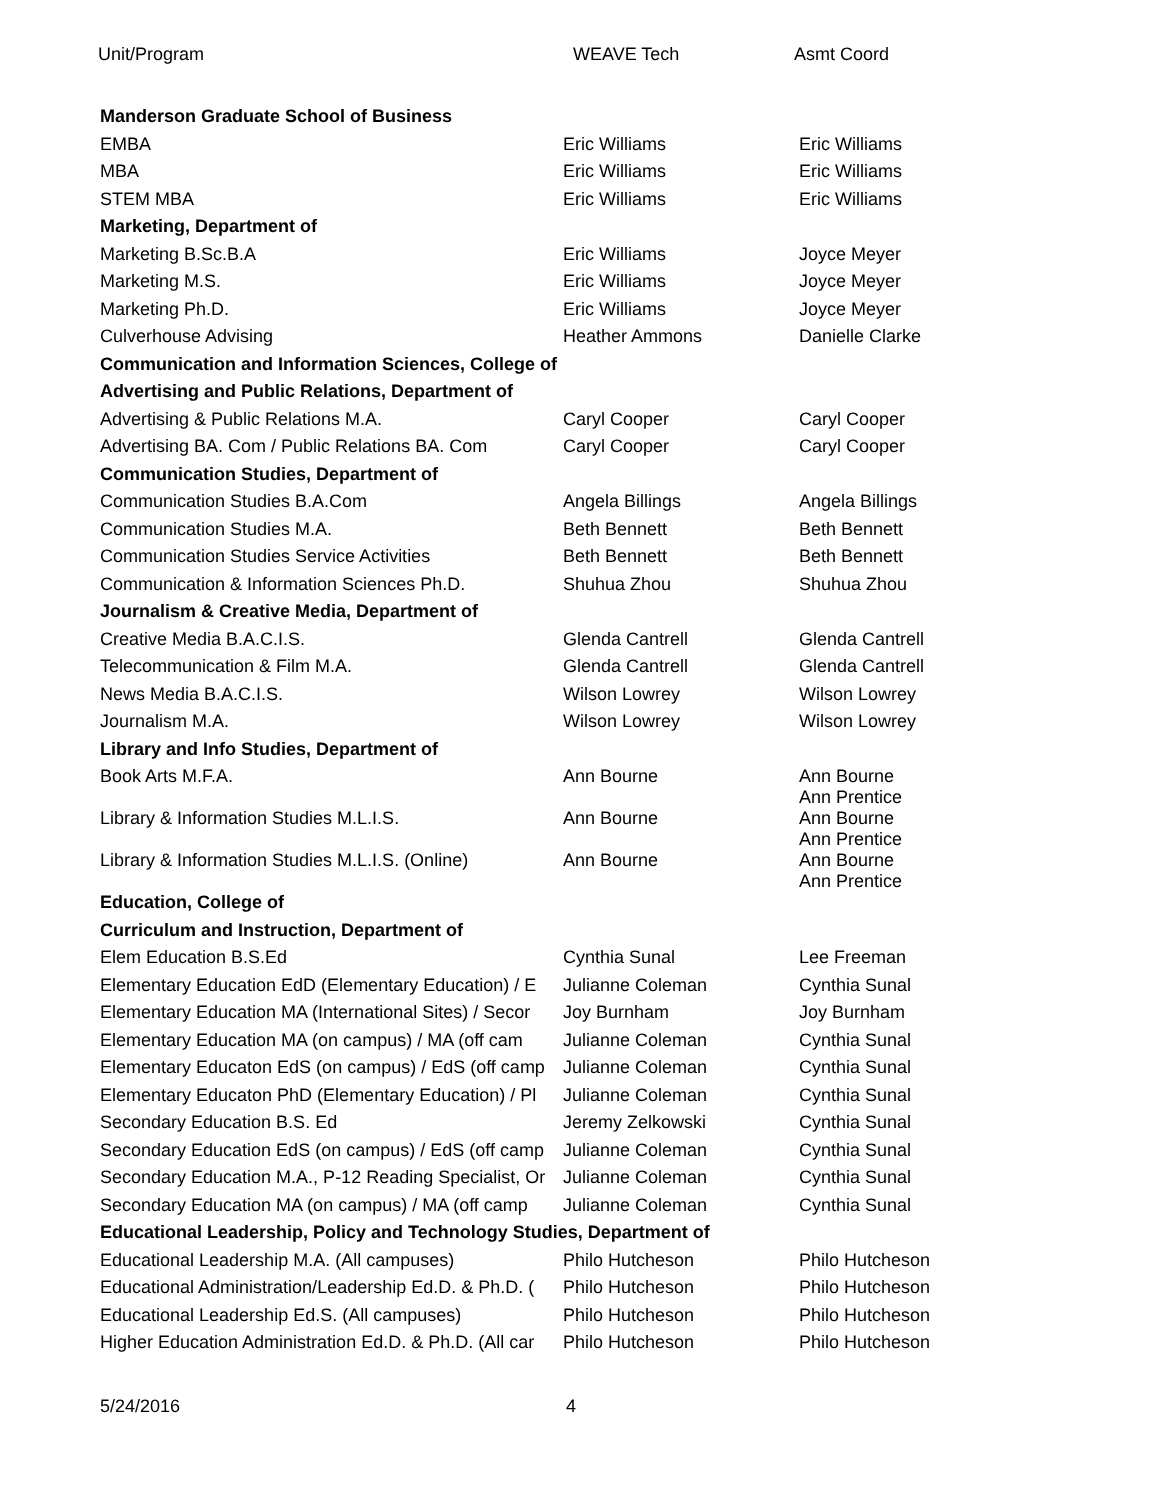Unit/Program WEAVE Tech Asmt Coord
| Manderson Graduate School of Business | | |
| EMBA | Eric Williams | Eric Williams |
| MBA | Eric Williams | Eric Williams |
| STEM MBA | Eric Williams | Eric Williams |
| Marketing, Department of | | |
| Marketing B.Sc.B.A | Eric Williams | Joyce Meyer |
| Marketing M.S. | Eric Williams | Joyce Meyer |
| Marketing Ph.D. | Eric Williams | Joyce Meyer |
| Culverhouse Advising | Heather Ammons | Danielle Clarke |
| Communication and Information Sciences, College of | | |
| Advertising and Public Relations, Department of | | |
| Advertising & Public Relations M.A. | Caryl Cooper | Caryl Cooper |
| Advertising BA. Com / Public Relations BA. Com | Caryl Cooper | Caryl Cooper |
| Communication Studies, Department of | | |
| Communication Studies B.A.Com | Angela Billings | Angela Billings |
| Communication Studies M.A. | Beth Bennett | Beth Bennett |
| Communication Studies Service Activities | Beth Bennett | Beth Bennett |
| Communication & Information Sciences Ph.D. | Shuhua Zhou | Shuhua Zhou |
| Journalism & Creative Media, Department of | | |
| Creative Media B.A.C.I.S. | Glenda Cantrell | Glenda Cantrell |
| Telecommunication & Film M.A. | Glenda Cantrell | Glenda Cantrell |
| News Media B.A.C.I.S. | Wilson Lowrey | Wilson Lowrey |
| Journalism M.A. | Wilson Lowrey | Wilson Lowrey |
| Library and Info Studies, Department of | | |
| Book Arts M.F.A. | Ann Bourne | Ann Bourne Ann Prentice |
| Library & Information Studies M.L.I.S. | Ann Bourne | Ann Bourne Ann Prentice |
| Library & Information Studies M.L.I.S. (Online) | Ann Bourne | Ann Bourne Ann Prentice |
| Education, College of | | |
| Curriculum and Instruction, Department of | | |
| Elem Education B.S.Ed | Cynthia Sunal | Lee Freeman |
| Elementary Education EdD (Elementary Education) / E | Julianne Coleman | Cynthia Sunal |
| Elementary Education MA (International Sites) / Secor | Joy Burnham | Joy Burnham |
| Elementary Education MA (on campus) / MA (off cam | Julianne Coleman | Cynthia Sunal |
| Elementary Educaton EdS (on campus) / EdS (off camp | Julianne Coleman | Cynthia Sunal |
| Elementary Educaton PhD (Elementary Education) / Pl | Julianne Coleman | Cynthia Sunal |
| Secondary Education B.S. Ed | Jeremy Zelkowski | Cynthia Sunal |
| Secondary Education EdS (on campus) / EdS (off camp | Julianne Coleman | Cynthia Sunal |
| Secondary Education M.A., P-12 Reading Specialist, Or | Julianne Coleman | Cynthia Sunal |
| Secondary Education MA (on campus) / MA (off camp | Julianne Coleman | Cynthia Sunal |
| Educational Leadership, Policy and Technology Studies, Department of | | |
| Educational Leadership M.A. (All campuses) | Philo Hutcheson | Philo Hutcheson |
| Educational Administration/Leadership Ed.D. & Ph.D. ( | Philo Hutcheson | Philo Hutcheson |
| Educational Leadership Ed.S. (All campuses) | Philo Hutcheson | Philo Hutcheson |
| Higher Education Administration Ed.D. & Ph.D. (All car | Philo Hutcheson | Philo Hutcheson |
5/24/2016 4